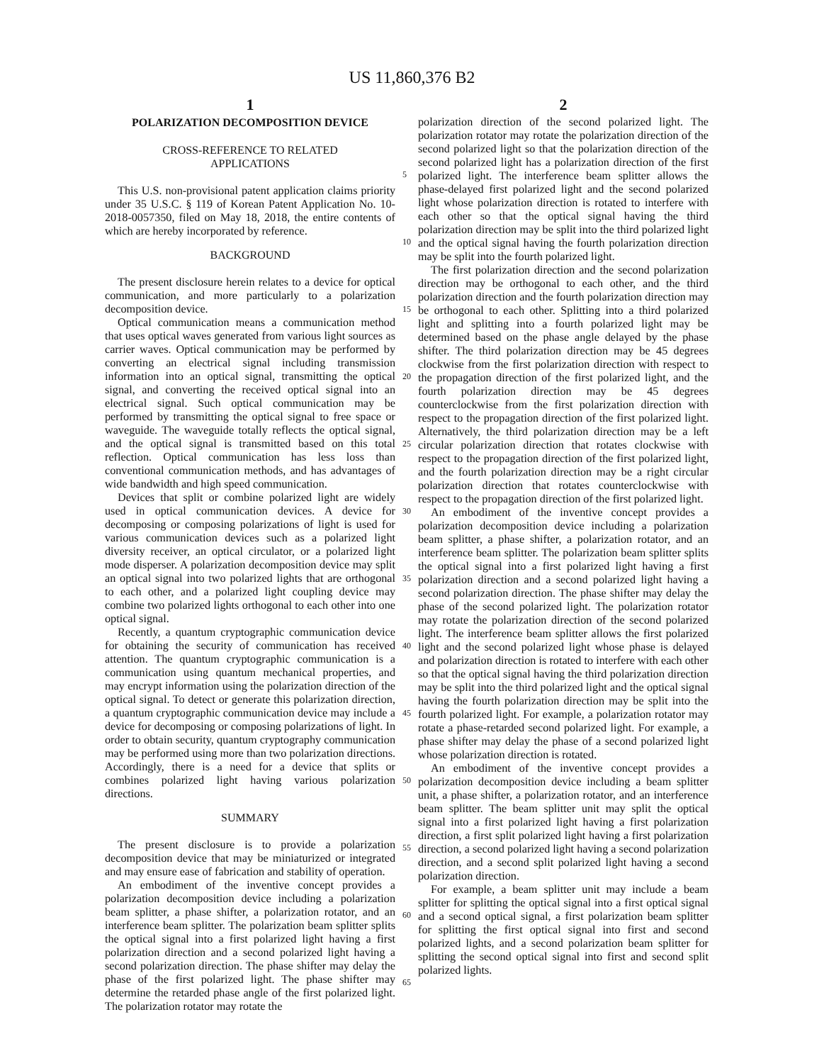US 11,860,376 B2
1
POLARIZATION DECOMPOSITION DEVICE
CROSS-REFERENCE TO RELATED
APPLICATIONS
This U.S. non-provisional patent application claims priority under 35 U.S.C. § 119 of Korean Patent Application No. 10-2018-0057350, filed on May 18, 2018, the entire contents of which are hereby incorporated by reference.
BACKGROUND
The present disclosure herein relates to a device for optical communication, and more particularly to a polarization decomposition device.
Optical communication means a communication method that uses optical waves generated from various light sources as carrier waves. Optical communication may be performed by converting an electrical signal including transmission information into an optical signal, transmitting the optical signal, and converting the received optical signal into an electrical signal. Such optical communication may be performed by transmitting the optical signal to free space or waveguide. The waveguide totally reflects the optical signal, and the optical signal is transmitted based on this total reflection. Optical communication has less loss than conventional communication methods, and has advantages of wide bandwidth and high speed communication.
Devices that split or combine polarized light are widely used in optical communication devices. A device for decomposing or composing polarizations of light is used for various communication devices such as a polarized light diversity receiver, an optical circulator, or a polarized light mode disperser. A polarization decomposition device may split an optical signal into two polarized lights that are orthogonal to each other, and a polarized light coupling device may combine two polarized lights orthogonal to each other into one optical signal.
Recently, a quantum cryptographic communication device for obtaining the security of communication has received attention. The quantum cryptographic communication is a communication using quantum mechanical properties, and may encrypt information using the polarization direction of the optical signal. To detect or generate this polarization direction, a quantum cryptographic communication device may include a device for decomposing or composing polarizations of light. In order to obtain security, quantum cryptography communication may be performed using more than two polarization directions. Accordingly, there is a need for a device that splits or combines polarized light having various polarization directions.
SUMMARY
The present disclosure is to provide a polarization decomposition device that may be miniaturized or integrated and may ensure ease of fabrication and stability of operation.
An embodiment of the inventive concept provides a polarization decomposition device including a polarization beam splitter, a phase shifter, a polarization rotator, and an interference beam splitter. The polarization beam splitter splits the optical signal into a first polarized light having a first polarization direction and a second polarized light having a second polarization direction. The phase shifter may delay the phase of the first polarized light. The phase shifter may determine the retarded phase angle of the first polarized light. The polarization rotator may rotate the
2
polarization direction of the second polarized light. The polarization rotator may rotate the polarization direction of the second polarized light so that the polarization direction of the second polarized light has a polarization direction of the first polarized light. The interference beam splitter allows the phase-delayed first polarized light and the second polarized light whose polarization direction is rotated to interfere with each other so that the optical signal having the third polarization direction may be split into the third polarized light and the optical signal having the fourth polarization direction may be split into the fourth polarized light.
The first polarization direction and the second polarization direction may be orthogonal to each other, and the third polarization direction and the fourth polarization direction may be orthogonal to each other. Splitting into a third polarized light and splitting into a fourth polarized light may be determined based on the phase angle delayed by the phase shifter. The third polarization direction may be 45 degrees clockwise from the first polarization direction with respect to the propagation direction of the first polarized light, and the fourth polarization direction may be 45 degrees counterclockwise from the first polarization direction with respect to the propagation direction of the first polarized light. Alternatively, the third polarization direction may be a left circular polarization direction that rotates clockwise with respect to the propagation direction of the first polarized light, and the fourth polarization direction may be a right circular polarization direction that rotates counterclockwise with respect to the propagation direction of the first polarized light.
An embodiment of the inventive concept provides a polarization decomposition device including a polarization beam splitter, a phase shifter, a polarization rotator, and an interference beam splitter. The polarization beam splitter splits the optical signal into a first polarized light having a first polarization direction and a second polarized light having a second polarization direction. The phase shifter may delay the phase of the second polarized light. The polarization rotator may rotate the polarization direction of the second polarized light. The interference beam splitter allows the first polarized light and the second polarized light whose phase is delayed and polarization direction is rotated to interfere with each other so that the optical signal having the third polarization direction may be split into the third polarized light and the optical signal having the fourth polarization direction may be split into the fourth polarized light. For example, a polarization rotator may rotate a phase-retarded second polarized light. For example, a phase shifter may delay the phase of a second polarized light whose polarization direction is rotated.
An embodiment of the inventive concept provides a polarization decomposition device including a beam splitter unit, a phase shifter, a polarization rotator, and an interference beam splitter. The beam splitter unit may split the optical signal into a first polarized light having a first polarization direction, a first split polarized light having a first polarization direction, a second polarized light having a second polarization direction, and a second split polarized light having a second polarization direction.
For example, a beam splitter unit may include a beam splitter for splitting the optical signal into a first optical signal and a second optical signal, a first polarization beam splitter for splitting the first optical signal into first and second polarized lights, and a second polarization beam splitter for splitting the second optical signal into first and second split polarized lights.
5
10
15
20
25
30
35
40
45
50
55
60
65